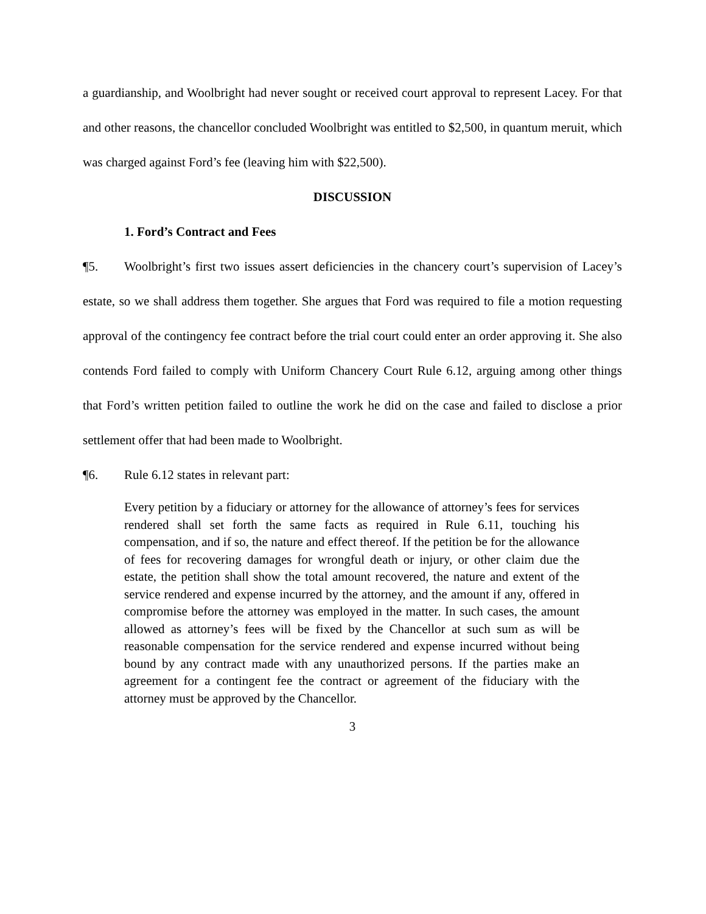a guardianship, and Woolbright had never sought or received court approval to represent Lacey. For that and other reasons, the chancellor concluded Woolbright was entitled to $2,500, in quantum meruit, which was charged against Ford’s fee (leaving him with $22,500).
DISCUSSION
1. Ford’s Contract and Fees
¶5. Woolbright’s first two issues assert deficiencies in the chancery court’s supervision of Lacey’s estate, so we shall address them together. She argues that Ford was required to file a motion requesting approval of the contingency fee contract before the trial court could enter an order approving it. She also contends Ford failed to comply with Uniform Chancery Court Rule 6.12, arguing among other things that Ford’s written petition failed to outline the work he did on the case and failed to disclose a prior settlement offer that had been made to Woolbright.
¶6. Rule 6.12 states in relevant part:
Every petition by a fiduciary or attorney for the allowance of attorney’s fees for services rendered shall set forth the same facts as required in Rule 6.11, touching his compensation, and if so, the nature and effect thereof. If the petition be for the allowance of fees for recovering damages for wrongful death or injury, or other claim due the estate, the petition shall show the total amount recovered, the nature and extent of the service rendered and expense incurred by the attorney, and the amount if any, offered in compromise before the attorney was employed in the matter. In such cases, the amount allowed as attorney’s fees will be fixed by the Chancellor at such sum as will be reasonable compensation for the service rendered and expense incurred without being bound by any contract made with any unauthorized persons. If the parties make an agreement for a contingent fee the contract or agreement of the fiduciary with the attorney must be approved by the Chancellor.
3